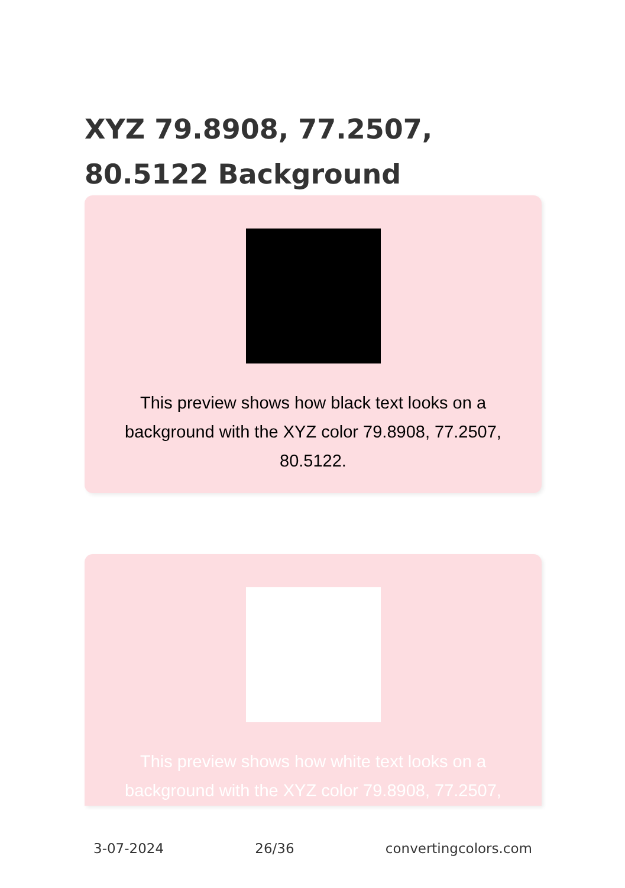XYZ 79.8908, 77.2507, 80.5122 Background
This preview shows how black text looks on a background with the XYZ color 79.8908, 77.2507, 80.5122.
This preview shows how white text looks on a background with the XYZ color 79.8908, 77.2507,
3-07-2024 26/36 convertingcolors.com